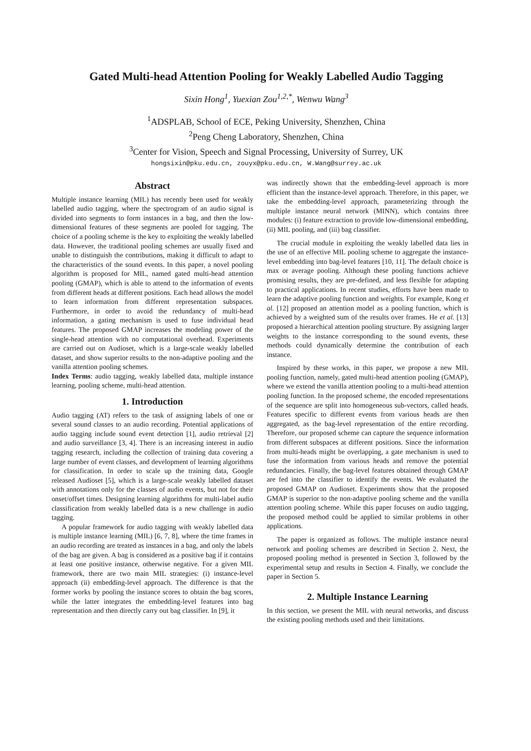Gated Multi-head Attention Pooling for Weakly Labelled Audio Tagging
Sixin Hong<sup>1</sup>, Yuexian Zou<sup>1,2,*</sup>, Wenwu Wang<sup>3</sup>
<sup>1</sup> ADSPLAB, School of ECE, Peking University, Shenzhen, China
<sup>2</sup> Peng Cheng Laboratory, Shenzhen, China
<sup>3</sup> Center for Vision, Speech and Signal Processing, University of Surrey, UK
hongsixin@pku.edu.cn, zouyx@pku.edu.cn, W.Wang@surrey.ac.uk
Abstract
Multiple instance learning (MIL) has recently been used for weakly labelled audio tagging, where the spectrogram of an audio signal is divided into segments to form instances in a bag, and then the low-dimensional features of these segments are pooled for tagging. The choice of a pooling scheme is the key to exploiting the weakly labelled data. However, the traditional pooling schemes are usually fixed and unable to distinguish the contributions, making it difficult to adapt to the characteristics of the sound events. In this paper, a novel pooling algorithm is proposed for MIL, named gated multi-head attention pooling (GMAP), which is able to attend to the information of events from different heads at different positions. Each head allows the model to learn information from different representation subspaces. Furthermore, in order to avoid the redundancy of multi-head information, a gating mechanism is used to fuse individual head features. The proposed GMAP increases the modeling power of the single-head attention with no computational overhead. Experiments are carried out on Audioset, which is a large-scale weakly labelled dataset, and show superior results to the non-adaptive pooling and the vanilla attention pooling schemes.
Index Terms: audio tagging, weakly labelled data, multiple instance learning, pooling scheme, multi-head attention.
1. Introduction
Audio tagging (AT) refers to the task of assigning labels of one or several sound classes to an audio recording. Potential applications of audio tagging include sound event detection [1], audio retrieval [2] and audio surveillance [3, 4]. There is an increasing interest in audio tagging research, including the collection of training data covering a large number of event classes, and development of learning algorithms for classification. In order to scale up the training data, Google released Audioset [5], which is a large-scale weakly labelled dataset with annotations only for the classes of audio events, but not for their onset/offset times. Designing learning algorithms for multi-label audio classification from weakly labelled data is a new challenge in audio tagging.
A popular framework for audio tagging with weakly labelled data is multiple instance learning (MIL) [6, 7, 8], where the time frames in an audio recording are treated as instances in a bag, and only the labels of the bag are given. A bag is considered as a positive bag if it contains at least one positive instance, otherwise negative. For a given MIL framework, there are two main MIL strategies: (i) instance-level approach (ii) embedding-level approach. The difference is that the former works by pooling the instance scores to obtain the bag scores, while the latter integrates the embedding-level features into bag representation and then directly carry out bag classifier. In [9], it
was indirectly shown that the embedding-level approach is more efficient than the instance-level approach. Therefore, in this paper, we take the embedding-level approach, parameterizing through the multiple instance neural network (MINN), which contains three modules: (i) feature extraction to provide low-dimensional embedding, (ii) MIL pooling, and (iii) bag classifier.
The crucial module in exploiting the weakly labelled data lies in the use of an effective MIL pooling scheme to aggregate the instance-level embedding into bag-level features [10, 11]. The default choice is max or average pooling. Although these pooling functions achieve promising results, they are pre-defined, and less flexible for adapting to practical applications. In recent studies, efforts have been made to learn the adaptive pooling function and weights. For example, Kong et al. [12] proposed an attention model as a pooling function, which is achieved by a weighted sum of the results over frames. He et al. [13] proposed a hierarchical attention pooling structure. By assigning larger weights to the instance corresponding to the sound events, these methods could dynamically determine the contribution of each instance.
Inspired by these works, in this paper, we propose a new MIL pooling function, namely, gated multi-head attention pooling (GMAP), where we extend the vanilla attention pooling to a multi-head attention pooling function. In the proposed scheme, the encoded representations of the sequence are split into homogeneous sub-vectors, called heads. Features specific to different events from various heads are then aggregated, as the bag-level representation of the entire recording. Therefore, our proposed scheme can capture the sequence information from different subspaces at different positions. Since the information from multi-heads might be overlapping, a gate mechanism is used to fuse the information from various heads and remove the potential redundancies. Finally, the bag-level features obtained through GMAP are fed into the classifier to identify the events. We evaluated the proposed GMAP on Audioset. Experiments show that the proposed GMAP is superior to the non-adaptive pooling scheme and the vanilla attention pooling scheme. While this paper focuses on audio tagging, the proposed method could be applied to similar problems in other applications.
The paper is organized as follows. The multiple instance neural network and pooling schemes are described in Section 2. Next, the proposed pooling method is presented in Section 3, followed by the experimental setup and results in Section 4. Finally, we conclude the paper in Section 5.
2. Multiple Instance Learning
In this section, we present the MIL with neural networks, and discuss the existing pooling methods used and their limitations.